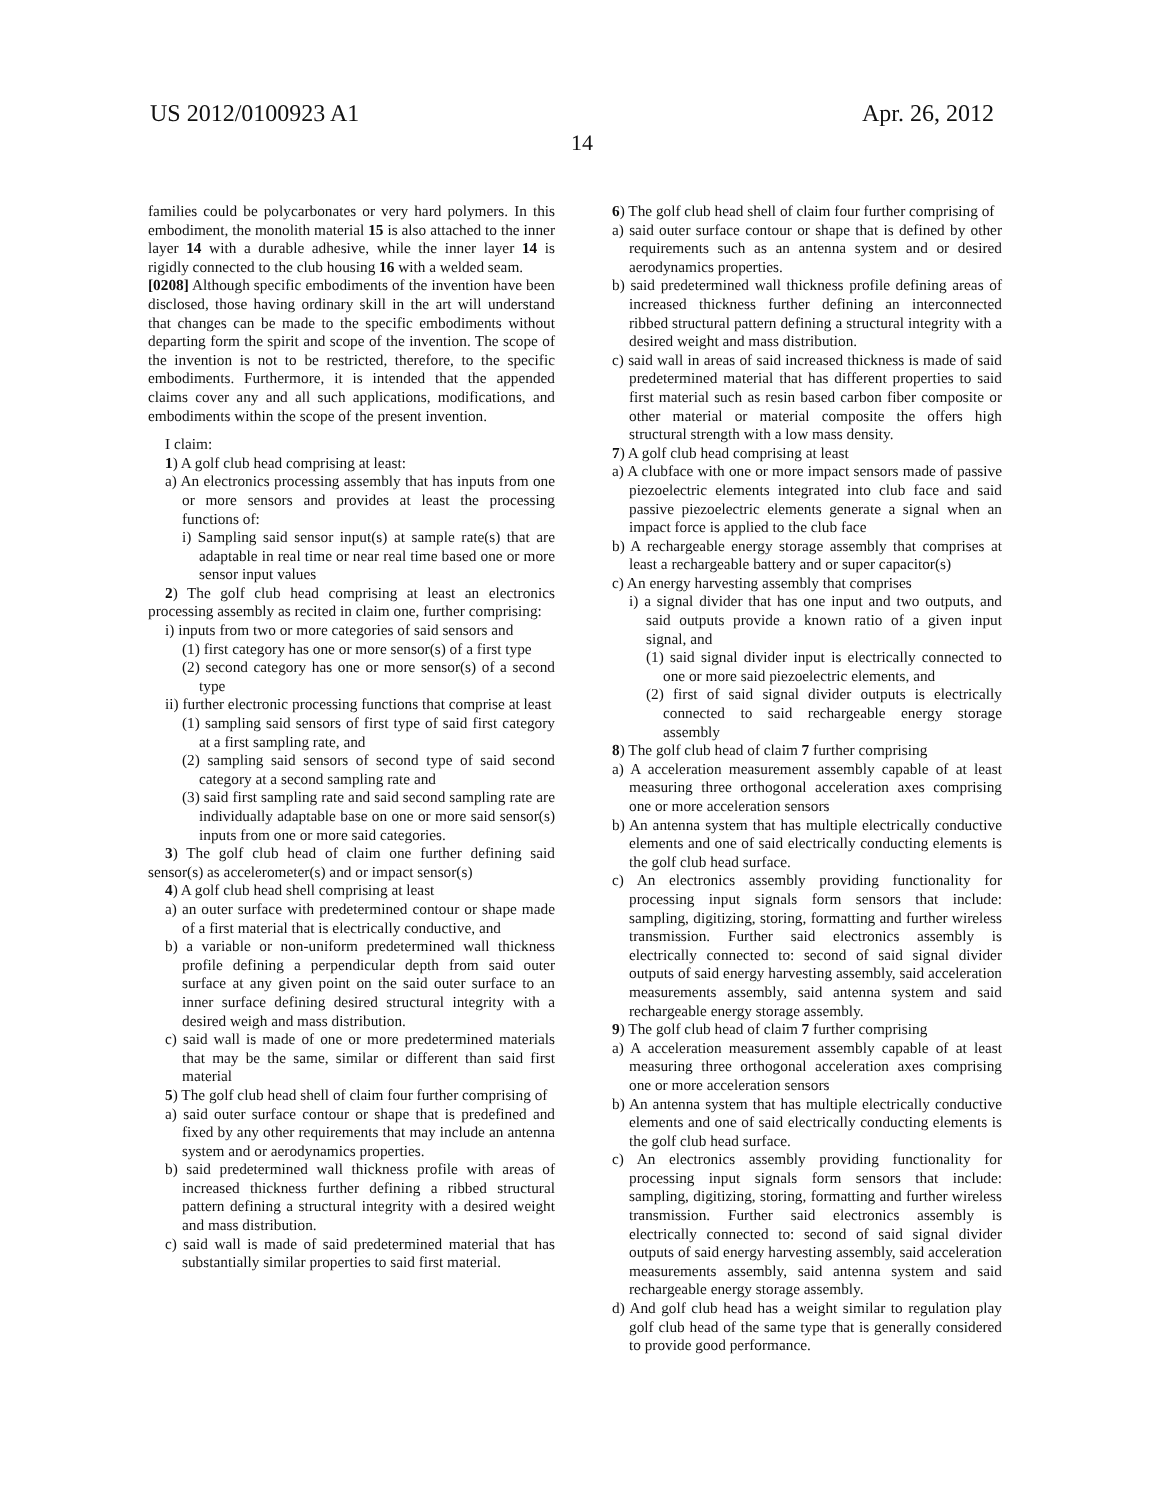US 2012/0100923 A1
14
Apr. 26, 2012
families could be polycarbonates or very hard polymers. In this embodiment, the monolith material 15 is also attached to the inner layer 14 with a durable adhesive, while the inner layer 14 is rigidly connected to the club housing 16 with a welded seam.
[0208] Although specific embodiments of the invention have been disclosed, those having ordinary skill in the art will understand that changes can be made to the specific embodiments without departing form the spirit and scope of the invention. The scope of the invention is not to be restricted, therefore, to the specific embodiments. Furthermore, it is intended that the appended claims cover any and all such applications, modifications, and embodiments within the scope of the present invention.
I claim:
1) A golf club head comprising at least:
a) An electronics processing assembly that has inputs from one or more sensors and provides at least the processing functions of:
i) Sampling said sensor input(s) at sample rate(s) that are adaptable in real time or near real time based one or more sensor input values
2) The golf club head comprising at least an electronics processing assembly as recited in claim one, further comprising:
i) inputs from two or more categories of said sensors and
(1) first category has one or more sensor(s) of a first type
(2) second category has one or more sensor(s) of a second type
ii) further electronic processing functions that comprise at least
(1) sampling said sensors of first type of said first category at a first sampling rate, and
(2) sampling said sensors of second type of said second category at a second sampling rate and
(3) said first sampling rate and said second sampling rate are individually adaptable base on one or more said sensor(s) inputs from one or more said categories.
3) The golf club head of claim one further defining said sensor(s) as accelerometer(s) and or impact sensor(s)
4) A golf club head shell comprising at least
a) an outer surface with predetermined contour or shape made of a first material that is electrically conductive, and
b) a variable or non-uniform predetermined wall thickness profile defining a perpendicular depth from said outer surface at any given point on the said outer surface to an inner surface defining desired structural integrity with a desired weigh and mass distribution.
c) said wall is made of one or more predetermined materials that may be the same, similar or different than said first material
5) The golf club head shell of claim four further comprising of
a) said outer surface contour or shape that is predefined and fixed by any other requirements that may include an antenna system and or aerodynamics properties.
b) said predetermined wall thickness profile with areas of increased thickness further defining a ribbed structural pattern defining a structural integrity with a desired weight and mass distribution.
c) said wall is made of said predetermined material that has substantially similar properties to said first material.
6) The golf club head shell of claim four further comprising of
a) said outer surface contour or shape that is defined by other requirements such as an antenna system and or desired aerodynamics properties.
b) said predetermined wall thickness profile defining areas of increased thickness further defining an interconnected ribbed structural pattern defining a structural integrity with a desired weight and mass distribution.
c) said wall in areas of said increased thickness is made of said predetermined material that has different properties to said first material such as resin based carbon fiber composite or other material or material composite the offers high structural strength with a low mass density.
7) A golf club head comprising at least
a) A clubface with one or more impact sensors made of passive piezoelectric elements integrated into club face and said passive piezoelectric elements generate a signal when an impact force is applied to the club face
b) A rechargeable energy storage assembly that comprises at least a rechargeable battery and or super capacitor(s)
c) An energy harvesting assembly that comprises
i) a signal divider that has one input and two outputs, and said outputs provide a known ratio of a given input signal, and
(1) said signal divider input is electrically connected to one or more said piezoelectric elements, and
(2) first of said signal divider outputs is electrically connected to said rechargeable energy storage assembly
8) The golf club head of claim 7 further comprising
a) A acceleration measurement assembly capable of at least measuring three orthogonal acceleration axes comprising one or more acceleration sensors
b) An antenna system that has multiple electrically conductive elements and one of said electrically conducting elements is the golf club head surface.
c) An electronics assembly providing functionality for processing input signals form sensors that include: sampling, digitizing, storing, formatting and further wireless transmission. Further said electronics assembly is electrically connected to: second of said signal divider outputs of said energy harvesting assembly, said acceleration measurements assembly, said antenna system and said rechargeable energy storage assembly.
9) The golf club head of claim 7 further comprising
a) A acceleration measurement assembly capable of at least measuring three orthogonal acceleration axes comprising one or more acceleration sensors
b) An antenna system that has multiple electrically conductive elements and one of said electrically conducting elements is the golf club head surface.
c) An electronics assembly providing functionality for processing input signals form sensors that include: sampling, digitizing, storing, formatting and further wireless transmission. Further said electronics assembly is electrically connected to: second of said signal divider outputs of said energy harvesting assembly, said acceleration measurements assembly, said antenna system and said rechargeable energy storage assembly.
d) And golf club head has a weight similar to regulation play golf club head of the same type that is generally considered to provide good performance.